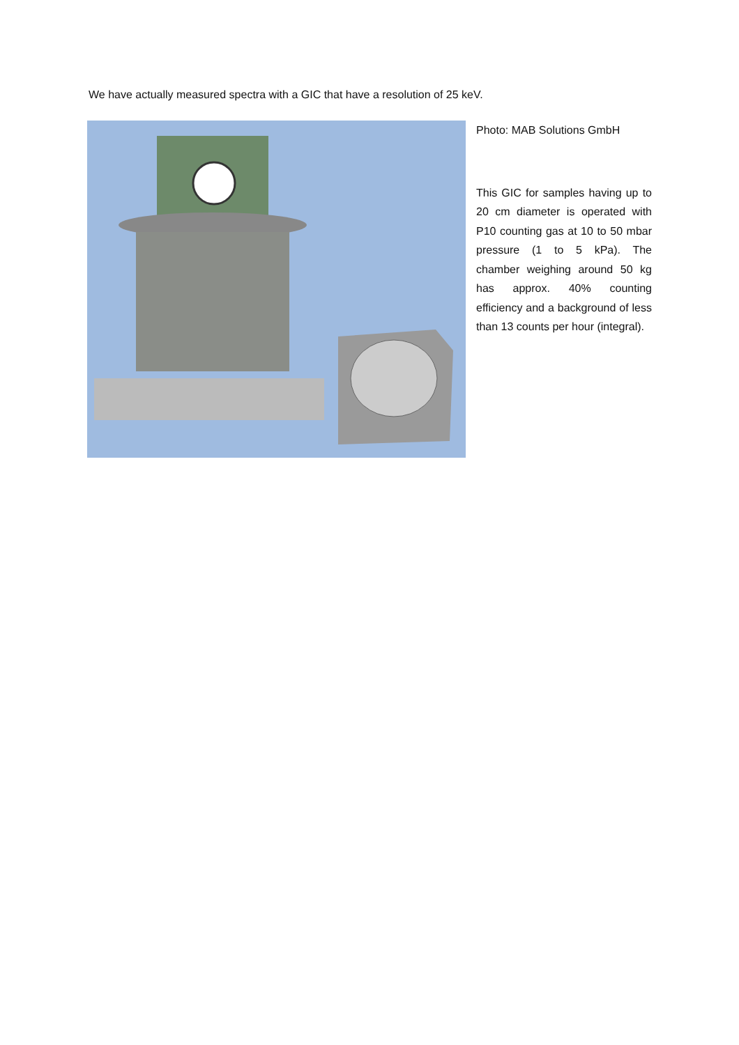We have actually measured spectra with a GIC that have a resolution of 25 keV.
Photo: MAB Solutions GmbH
This GIC for samples having up to 20 cm diameter is operated with P10 counting gas at 10 to 50 mbar pressure (1 to 5 kPa). The chamber weighing around 50 kg has approx. 40% counting efficiency and a background of less than 13 counts per hour (integral).